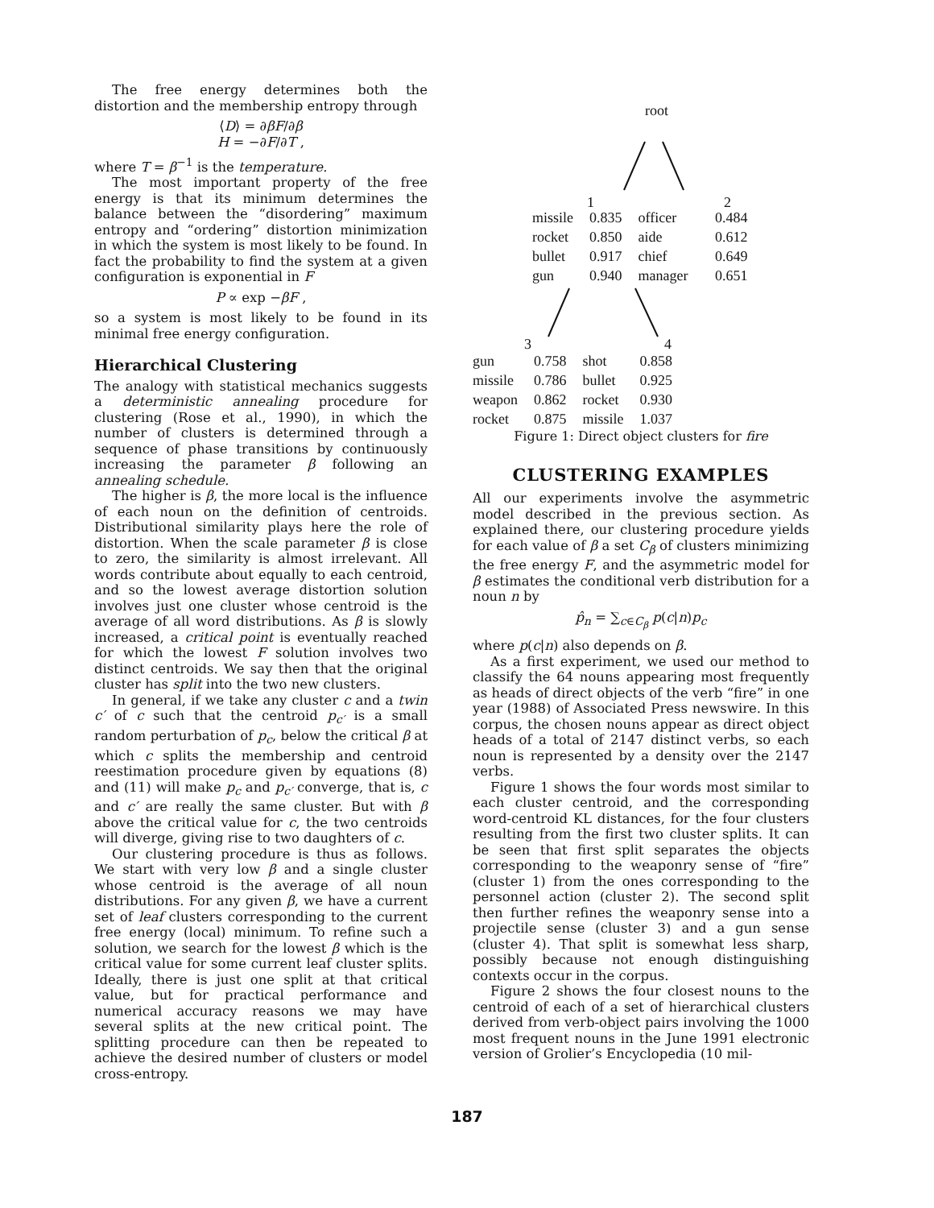The free energy determines both the distortion and the membership entropy through
⟨D⟩ = ∂βF/∂β
H = −∂F/∂T ,
where T = β<sup>−1</sup> is the temperature.
The most important property of the free energy is that its minimum determines the balance between the “disordering” maximum entropy and “ordering” distortion minimization in which the system is most likely to be found. In fact the probability to find the system at a given configuration is exponential in F
P ∝ exp −βF ,
so a system is most likely to be found in its minimal free energy configuration.
Hierarchical Clustering
The analogy with statistical mechanics suggests a deterministic annealing procedure for clustering (Rose et al., 1990), in which the number of clusters is determined through a sequence of phase transitions by continuously increasing the parameter β following an annealing schedule.
The higher is β, the more local is the influence of each noun on the definition of centroids. Distributional similarity plays here the role of distortion. When the scale parameter β is close to zero, the similarity is almost irrelevant. All words contribute about equally to each centroid, and so the lowest average distortion solution involves just one cluster whose centroid is the average of all word distributions. As β is slowly increased, a critical point is eventually reached for which the lowest F solution involves two distinct centroids. We say then that the original cluster has split into the two new clusters.
In general, if we take any cluster c and a twin c′ of c such that the centroid p<sub>c′</sub> is a small random perturbation of p<sub>c</sub>, below the critical β at which c splits the membership and centroid reestimation procedure given by equations (8) and (11) will make p<sub>c</sub> and p<sub>c′</sub> converge, that is, c and c′ are really the same cluster. But with β above the critical value for c, the two centroids will diverge, giving rise to two daughters of c.
Our clustering procedure is thus as follows. We start with very low β and a single cluster whose centroid is the average of all noun distributions. For any given β, we have a current set of leaf clusters corresponding to the current free energy (local) minimum. To refine such a solution, we search for the lowest β which is the critical value for some current leaf cluster splits. Ideally, there is just one split at that critical value, but for practical performance and numerical accuracy reasons we may have several splits at the new critical point. The splitting procedure can then be repeated to achieve the desired number of clusters or model cross-entropy.
root
1 2
| missile | 0.835 | officer | 0.484 |
| rocket | 0.850 | aide | 0.612 |
| bullet | 0.917 | chief | 0.649 |
| gun | 0.940 | manager | 0.651 |
3 4
| gun | 0.758 | shot | 0.858 |
| missile | 0.786 | bullet | 0.925 |
| weapon | 0.862 | rocket | 0.930 |
| rocket | 0.875 | missile | 1.037 |
Figure 1: Direct object clusters for fire
CLUSTERING EXAMPLES
All our experiments involve the asymmetric model described in the previous section. As explained there, our clustering procedure yields for each value of β a set C<sub>β</sub> of clusters minimizing the free energy F, and the asymmetric model for β estimates the conditional verb distribution for a noun n by
p̂<sub>n</sub> = ∑<sub>c∈C<sub>β</sub></sub> p(c|n)p<sub>c</sub>
where p(c|n) also depends on β.
As a first experiment, we used our method to classify the 64 nouns appearing most frequently as heads of direct objects of the verb “fire” in one year (1988) of Associated Press newswire. In this corpus, the chosen nouns appear as direct object heads of a total of 2147 distinct verbs, so each noun is represented by a density over the 2147 verbs.
Figure 1 shows the four words most similar to each cluster centroid, and the corresponding word-centroid KL distances, for the four clusters resulting from the first two cluster splits. It can be seen that first split separates the objects corresponding to the weaponry sense of “fire” (cluster 1) from the ones corresponding to the personnel action (cluster 2). The second split then further refines the weaponry sense into a projectile sense (cluster 3) and a gun sense (cluster 4). That split is somewhat less sharp, possibly because not enough distinguishing contexts occur in the corpus.
Figure 2 shows the four closest nouns to the centroid of each of a set of hierarchical clusters derived from verb-object pairs involving the 1000 most frequent nouns in the June 1991 electronic version of Grolier’s Encyclopedia (10 mil-
187